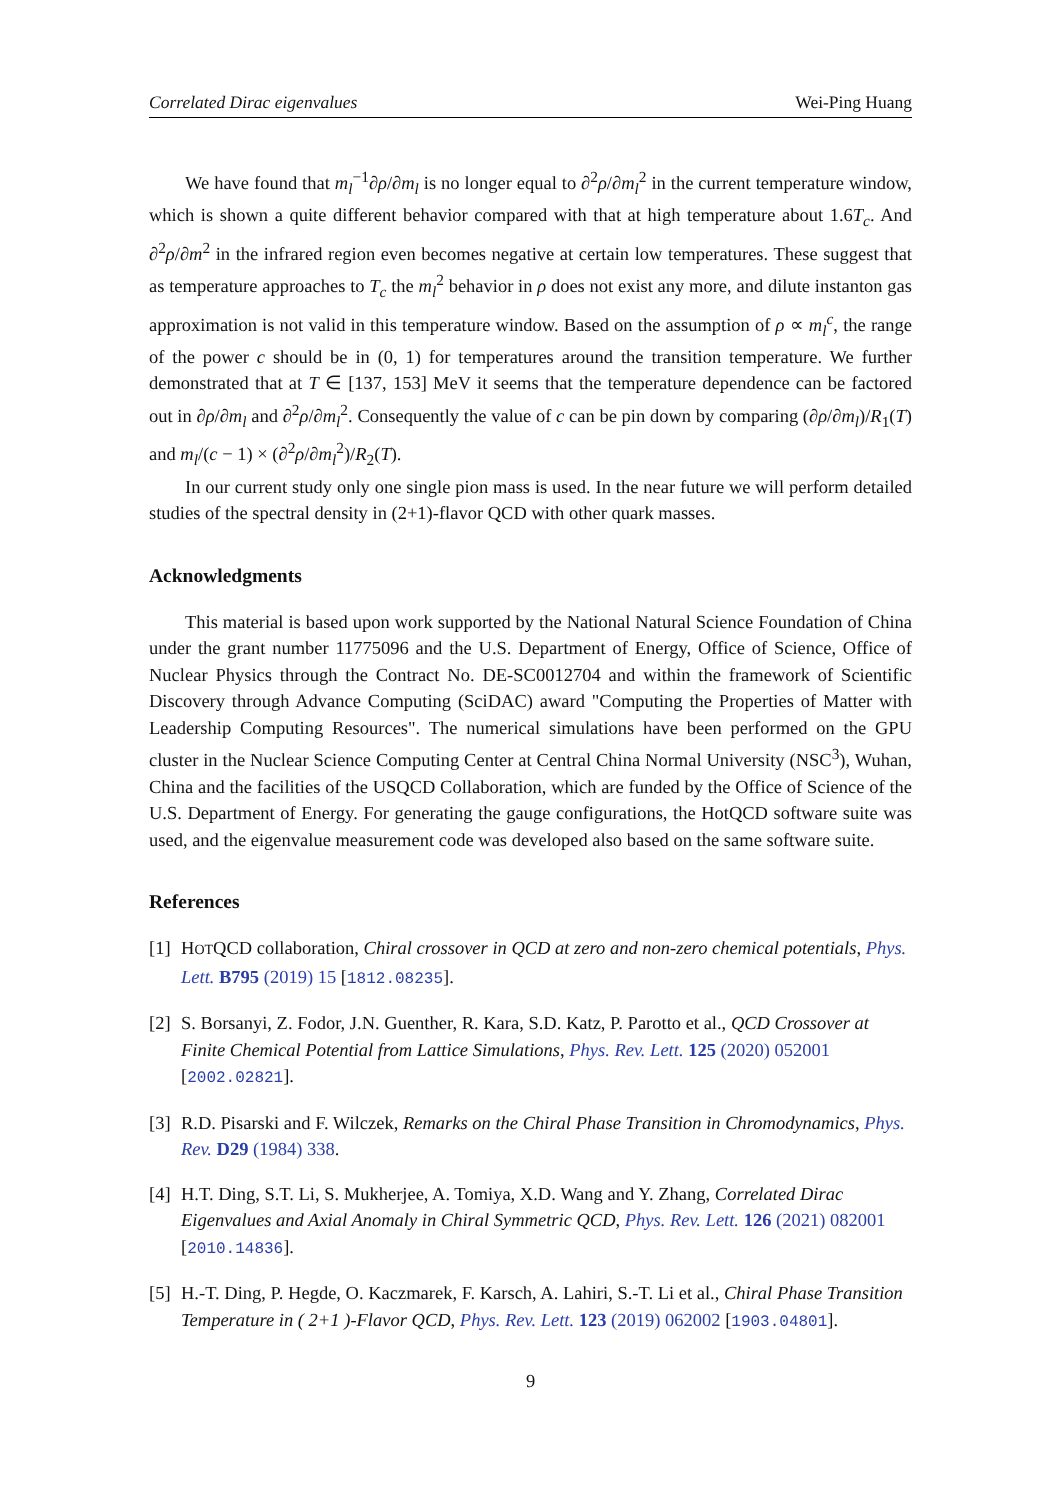Correlated Dirac eigenvalues Wei-Ping Huang
We have found that m<sub>l</sub><sup>−1</sup>∂ρ/∂m<sub>l</sub> is no longer equal to ∂<sup>2</sup>ρ/∂m<sub>l</sub><sup>2</sup> in the current temperature window, which is shown a quite different behavior compared with that at high temperature about 1.6T<sub>c</sub>. And ∂<sup>2</sup>ρ/∂m<sup>2</sup> in the infrared region even becomes negative at certain low temperatures. These suggest that as temperature approaches to T<sub>c</sub> the m<sub>l</sub><sup>2</sup> behavior in ρ does not exist any more, and dilute instanton gas approximation is not valid in this temperature window. Based on the assumption of ρ ∝ m<sub>l</sub><sup>c</sup>, the range of the power c should be in (0, 1) for temperatures around the transition temperature. We further demonstrated that at T ∈ [137, 153] MeV it seems that the temperature dependence can be factored out in ∂ρ/∂m<sub>l</sub> and ∂<sup>2</sup>ρ/∂m<sub>l</sub><sup>2</sup>. Consequently the value of c can be pin down by comparing (∂ρ/∂m<sub>l</sub>)/R<sub>1</sub>(T) and m<sub>l</sub>/(c − 1) × (∂<sup>2</sup>ρ/∂m<sub>l</sub><sup>2</sup>)/R<sub>2</sub>(T).
In our current study only one single pion mass is used. In the near future we will perform detailed studies of the spectral density in (2+1)-flavor QCD with other quark masses.
Acknowledgments
This material is based upon work supported by the National Natural Science Foundation of China under the grant number 11775096 and the U.S. Department of Energy, Office of Science, Office of Nuclear Physics through the Contract No. DE-SC0012704 and within the framework of Scientific Discovery through Advance Computing (SciDAC) award "Computing the Properties of Matter with Leadership Computing Resources". The numerical simulations have been performed on the GPU cluster in the Nuclear Science Computing Center at Central China Normal University (NSC<sup>3</sup>), Wuhan, China and the facilities of the USQCD Collaboration, which are funded by the Office of Science of the U.S. Department of Energy. For generating the gauge configurations, the HotQCD software suite was used, and the eigenvalue measurement code was developed also based on the same software suite.
References
[1] HOTQCD collaboration, Chiral crossover in QCD at zero and non-zero chemical potentials, Phys. Lett. B795 (2019) 15 [1812.08235].
[2] S. Borsanyi, Z. Fodor, J.N. Guenther, R. Kara, S.D. Katz, P. Parotto et al., QCD Crossover at Finite Chemical Potential from Lattice Simulations, Phys. Rev. Lett. 125 (2020) 052001 [2002.02821].
[3] R.D. Pisarski and F. Wilczek, Remarks on the Chiral Phase Transition in Chromodynamics, Phys. Rev. D29 (1984) 338.
[4] H.T. Ding, S.T. Li, S. Mukherjee, A. Tomiya, X.D. Wang and Y. Zhang, Correlated Dirac Eigenvalues and Axial Anomaly in Chiral Symmetric QCD, Phys. Rev. Lett. 126 (2021) 082001 [2010.14836].
[5] H.-T. Ding, P. Hegde, O. Kaczmarek, F. Karsch, A. Lahiri, S.-T. Li et al., Chiral Phase Transition Temperature in ( 2+1 )-Flavor QCD, Phys. Rev. Lett. 123 (2019) 062002 [1903.04801].
9